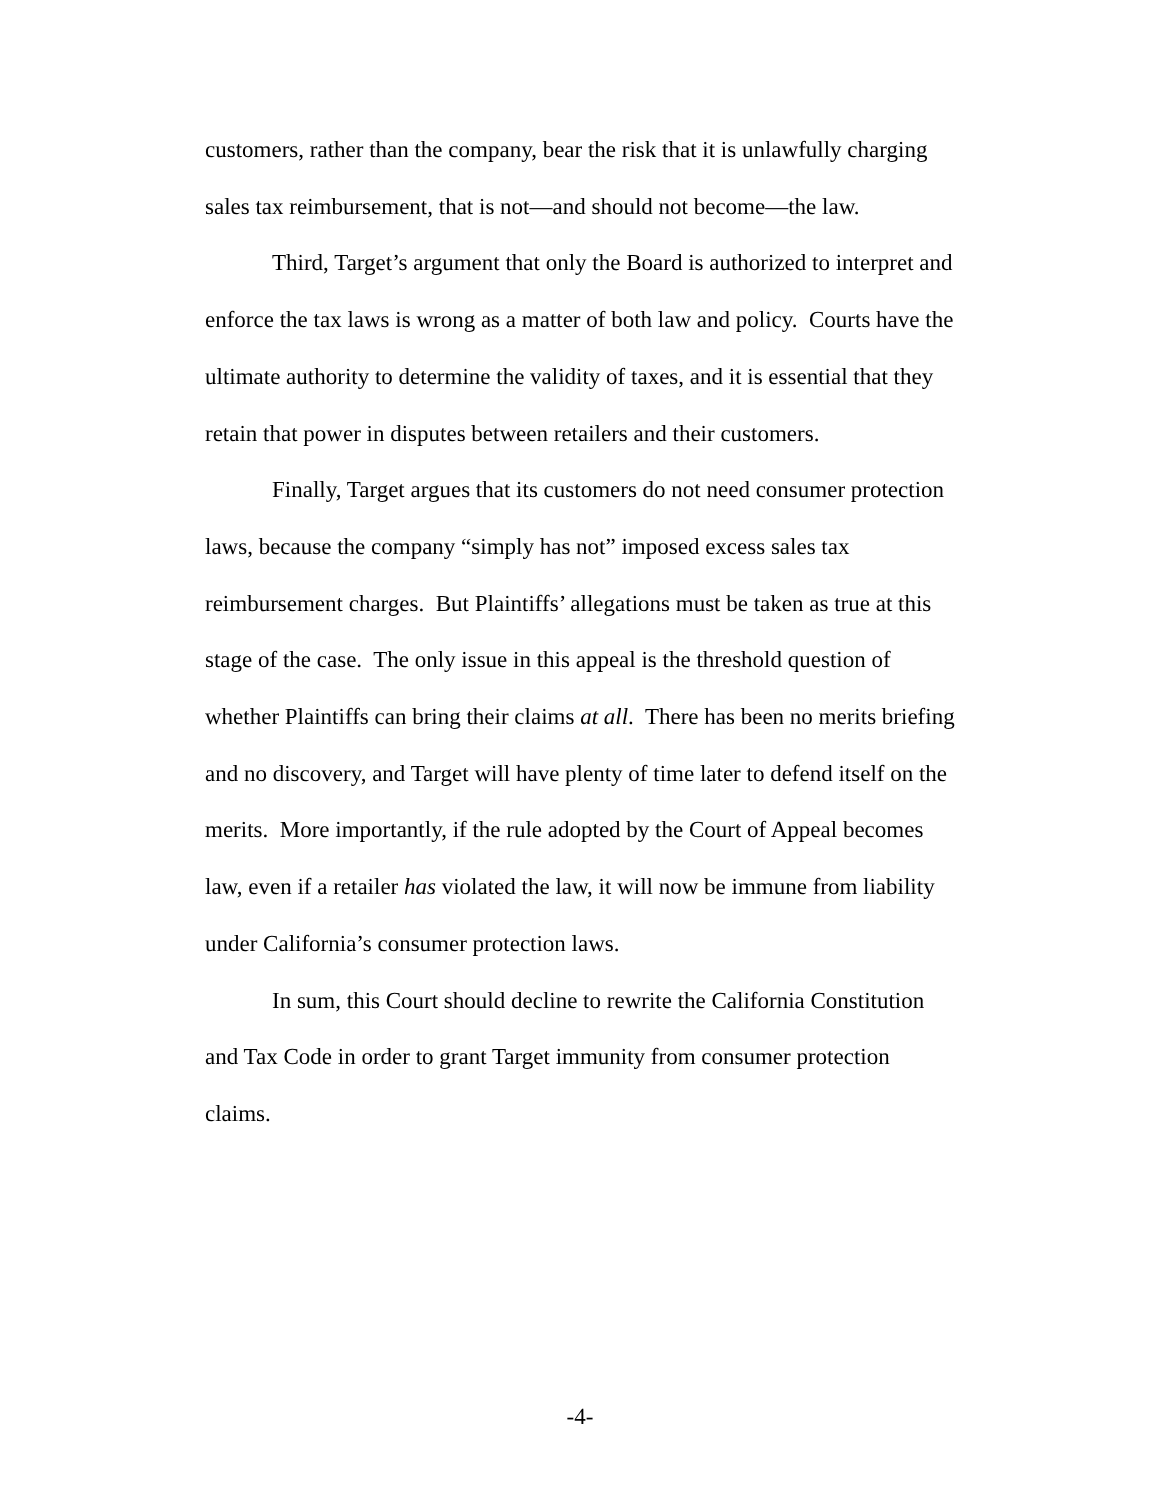customers, rather than the company, bear the risk that it is unlawfully charging sales tax reimbursement, that is not—and should not become—the law.
Third, Target’s argument that only the Board is authorized to interpret and enforce the tax laws is wrong as a matter of both law and policy. Courts have the ultimate authority to determine the validity of taxes, and it is essential that they retain that power in disputes between retailers and their customers.
Finally, Target argues that its customers do not need consumer protection laws, because the company “simply has not” imposed excess sales tax reimbursement charges. But Plaintiffs’ allegations must be taken as true at this stage of the case. The only issue in this appeal is the threshold question of whether Plaintiffs can bring their claims at all. There has been no merits briefing and no discovery, and Target will have plenty of time later to defend itself on the merits. More importantly, if the rule adopted by the Court of Appeal becomes law, even if a retailer has violated the law, it will now be immune from liability under California’s consumer protection laws.
In sum, this Court should decline to rewrite the California Constitution and Tax Code in order to grant Target immunity from consumer protection claims.
-4-